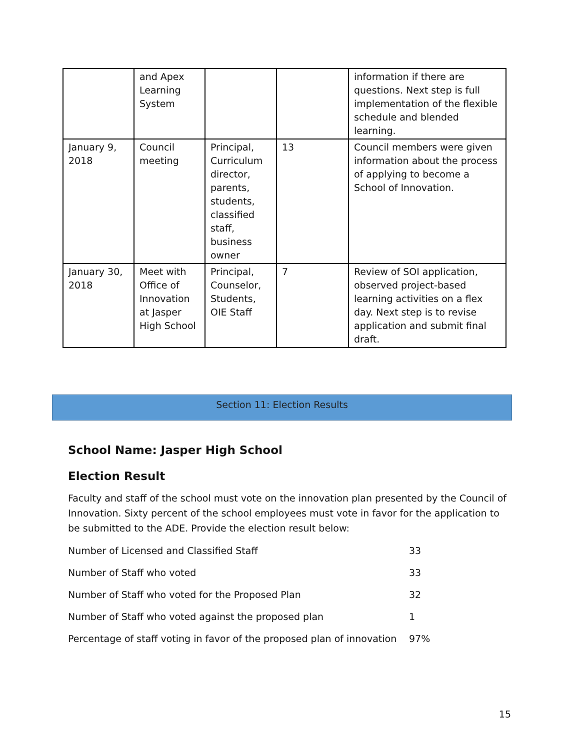| | and Apex Learning System | | | information if there are questions. Next step is full implementation of the flexible schedule and blended learning. |
| January 9, 2018 | Council meeting | Principal, Curriculum director, parents, students, classified staff, business owner | 13 | Council members were given information about the process of applying to become a School of Innovation. |
| January 30, 2018 | Meet with Office of Innovation at Jasper High School | Principal, Counselor, Students, OIE Staff | 7 | Review of SOI application, observed project-based learning activities on a flex day. Next step is to revise application and submit final draft. |
Section 11: Election Results
School Name: Jasper High School
Election Result
Faculty and staff of the school must vote on the innovation plan presented by the Council of Innovation. Sixty percent of the school employees must vote in favor for the application to be submitted to the ADE. Provide the election result below:
| Number of Licensed and Classified Staff | 33 |
| Number of Staff who voted | 33 |
| Number of Staff who voted for the Proposed Plan | 32 |
| Number of Staff who voted against the proposed plan | 1 |
| Percentage of staff voting in favor of the proposed plan of innovation | 97% |
15